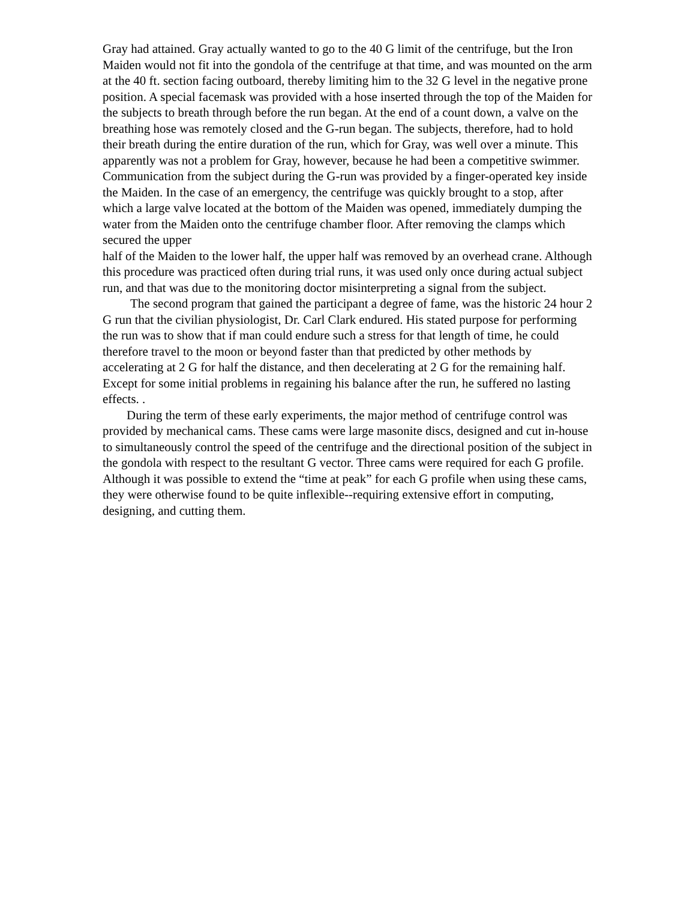Gray had attained. Gray actually wanted to go to the 40 G limit of the centrifuge, but the Iron Maiden would not fit into the gondola of the centrifuge at that time, and was mounted on the arm at the 40 ft. section facing outboard, thereby limiting him to the 32 G level in the negative prone position. A special facemask was provided with a hose inserted through the top of the Maiden for the subjects to breath through before the run began. At the end of a count down, a valve on the breathing hose was remotely closed and the G-run began. The subjects, therefore, had to hold their breath during the entire duration of the run, which for Gray, was well over a minute. This apparently was not a problem for Gray, however, because he had been a competitive swimmer. Communication from the subject during the G-run was provided by a finger-operated key inside the Maiden. In the case of an emergency, the centrifuge was quickly brought to a stop, after which a large valve located at the bottom of the Maiden was opened, immediately dumping the water from the Maiden onto the centrifuge chamber floor. After removing the clamps which secured the upper
half of the Maiden to the lower half, the upper half was removed by an overhead crane. Although this procedure was practiced often during trial runs, it was used only once during actual subject run, and that was due to the monitoring doctor misinterpreting a signal from the subject.
The second program that gained the participant a degree of fame, was the historic 24 hour 2 G run that the civilian physiologist, Dr. Carl Clark endured. His stated purpose for performing the run was to show that if man could endure such a stress for that length of time, he could therefore travel to the moon or beyond faster than that predicted by other methods by accelerating at 2 G for half the distance, and then decelerating at 2 G for the remaining half. Except for some initial problems in regaining his balance after the run, he suffered no lasting effects. .
During the term of these early experiments, the major method of centrifuge control was provided by mechanical cams. These cams were large masonite discs, designed and cut in-house to simultaneously control the speed of the centrifuge and the directional position of the subject in the gondola with respect to the resultant G vector. Three cams were required for each G profile. Although it was possible to extend the “time at peak” for each G profile when using these cams, they were otherwise found to be quite inflexible--requiring extensive effort in computing, designing, and cutting them.